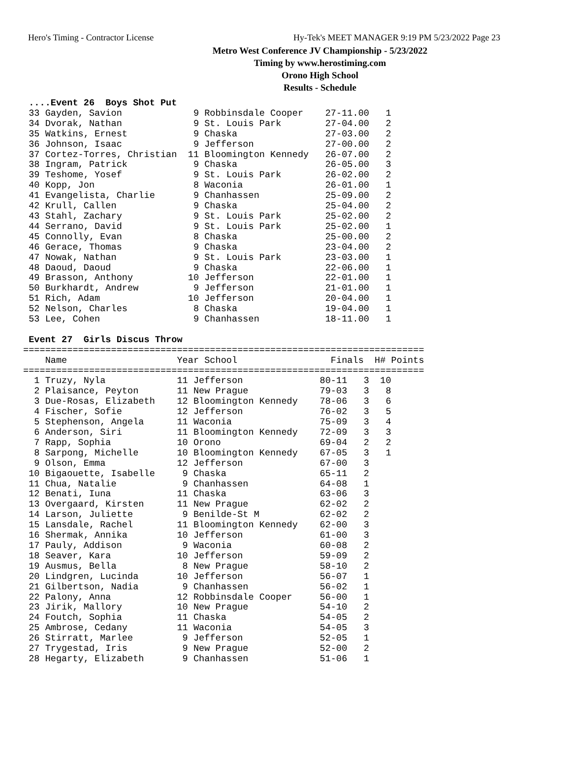Hero's Timing - Contractor License Hy-Tek's MEET MANAGER 9:19 PM 5/23/2022 Page 23
Metro West Conference JV Championship - 5/23/2022
Timing by www.herostiming.com
Orono High School
Results - Schedule
 ....Event 26  Boys Shot Put
 33 Gayden, Savion             9 Robbinsdale Cooper    27-11.00   1
 34 Dvorak, Nathan             9 St. Louis Park        27-04.00   2
 35 Watkins, Ernest            9 Chaska                27-03.00   2
 36 Johnson, Isaac             9 Jefferson             27-00.00   2
 37 Cortez-Torres, Christian  11 Bloomington Kennedy   26-07.00   2
 38 Ingram, Patrick            9 Chaska                26-05.00   3
 39 Teshome, Yosef             9 St. Louis Park        26-02.00   2
 40 Kopp, Jon                  8 Waconia               26-01.00   1
 41 Evangelista, Charlie       9 Chanhassen            25-09.00   2
 42 Krull, Callen              9 Chaska                25-04.00   2
 43 Stahl, Zachary             9 St. Louis Park        25-02.00   2
 44 Serrano, David             9 St. Louis Park        25-02.00   1
 45 Connolly, Evan             8 Chaska                25-00.00   2
 46 Gerace, Thomas             9 Chaska                23-04.00   2
 47 Nowak, Nathan              9 St. Louis Park        23-03.00   1
 48 Daoud, Daoud               9 Chaska                22-06.00   1
 49 Brasson, Anthony          10 Jefferson             22-01.00   1
 50 Burkhardt, Andrew          9 Jefferson             21-01.00   1
 51 Rich, Adam                10 Jefferson             20-04.00   1
 52 Nelson, Charles            8 Chaska                19-04.00   1
 53 Lee, Cohen                 9 Chanhassen            18-11.00   1

 Event 27  Girls Discus Throw
=========================================================================
    Name                    Year School                 Finals  H# Points
=========================================================================
  1 Truzy, Nyla             11 Jefferson              80-11   3  10
  2 Plaisance, Peyton       11 New Prague             79-03   3   8
  3 Due-Rosas, Elizabeth    12 Bloomington Kennedy    78-06   3   6
  4 Fischer, Sofie          12 Jefferson              76-02   3   5
  5 Stephenson, Angela      11 Waconia                75-09   3   4
  6 Anderson, Siri          11 Bloomington Kennedy    72-09   3   3
  7 Rapp, Sophia            10 Orono                  69-04   2   2
  8 Sarpong, Michelle       10 Bloomington Kennedy    67-05   3   1
  9 Olson, Emma             12 Jefferson              67-00   3
 10 Bigaouette, Isabelle     9 Chaska                 65-11   2
 11 Chua, Natalie            9 Chanhassen             64-08   1
 12 Benati, Iuna            11 Chaska                 63-06   3
 13 Overgaard, Kirsten      11 New Prague             62-02   2
 14 Larson, Juliette         9 Benilde-St M           62-02   2
 15 Lansdale, Rachel        11 Bloomington Kennedy    62-00   3
 16 Shermak, Annika         10 Jefferson              61-00   3
 17 Pauly, Addison           9 Waconia                60-08   2
 18 Seaver, Kara            10 Jefferson              59-09   2
 19 Ausmus, Bella            8 New Prague             58-10   2
 20 Lindgren, Lucinda       10 Jefferson              56-07   1
 21 Gilbertson, Nadia        9 Chanhassen             56-02   1
 22 Palony, Anna            12 Robbinsdale Cooper     56-00   1
 23 Jirik, Mallory          10 New Prague             54-10   2
 24 Foutch, Sophia          11 Chaska                 54-05   2
 25 Ambrose, Cedany         11 Waconia                54-05   3
 26 Stirratt, Marlee         9 Jefferson              52-05   1
 27 Trygestad, Iris          9 New Prague             52-00   2
 28 Hegarty, Elizabeth       9 Chanhassen             51-06   1